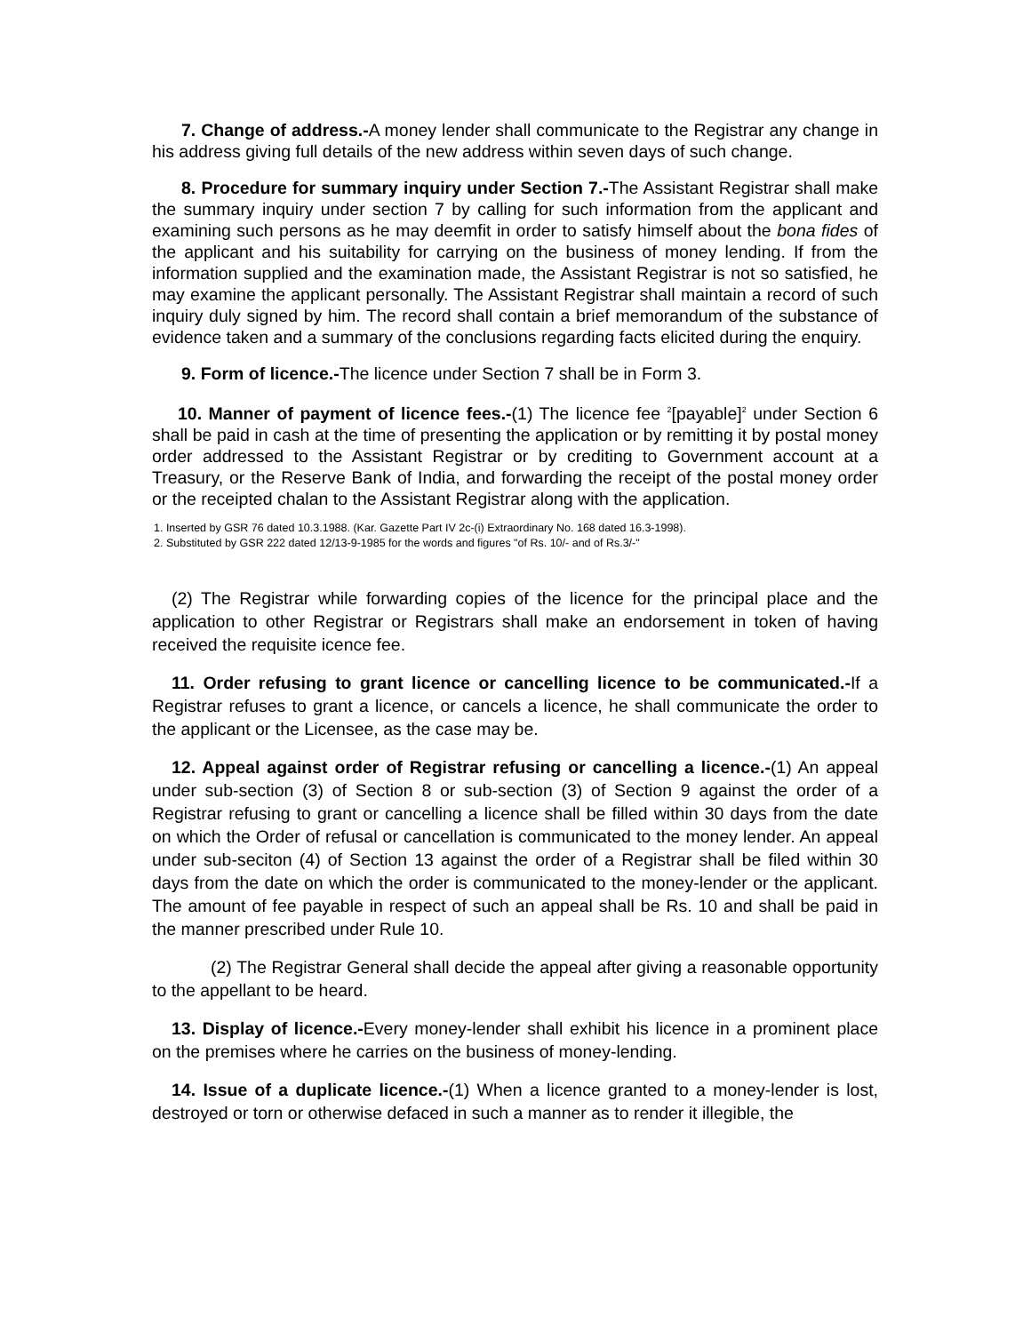7. Change of address.-A money lender shall communicate to the Registrar any change in his address giving full details of the new address within seven days of such change.
8. Procedure for summary inquiry under Section 7.-The Assistant Registrar shall make the summary inquiry under section 7 by calling for such information from the applicant and examining such persons as he may deemfit in order to satisfy himself about the bona fides of the applicant and his suitability for carrying on the business of money lending. If from the information supplied and the examination made, the Assistant Registrar is not so satisfied, he may examine the applicant personally. The Assistant Registrar shall maintain a record of such inquiry duly signed by him. The record shall contain a brief memorandum of the substance of evidence taken and a summary of the conclusions regarding facts elicited during the enquiry.
9. Form of licence.-The licence under Section 7 shall be in Form 3.
10. Manner of payment of licence fees.-(1) The licence fee <sup>2</sup>[payable]<sup>2</sup> under Section 6 shall be paid in cash at the time of presenting the application or by remitting it by postal money order addressed to the Assistant Registrar or by crediting to Government account at a Treasury, or the Reserve Bank of India, and forwarding the receipt of the postal money order or the receipted chalan to the Assistant Registrar along with the application.
1. Inserted by GSR 76 dated 10.3.1988. (Kar. Gazette Part IV 2c-(i) Extraordinary No. 168 dated 16.3-1998).
2. Substituted by GSR 222 dated 12/13-9-1985 for the words and figures "of Rs. 10/- and of Rs.3/-"
(2) The Registrar while forwarding copies of the licence for the principal place and the application to other Registrar or Registrars shall make an endorsement in token of having received the requisite icence fee.
11. Order refusing to grant licence or cancelling licence to be communicated.-If a Registrar refuses to grant a licence, or cancels a licence, he shall communicate the order to the applicant or the Licensee, as the case may be.
12. Appeal against order of Registrar refusing or cancelling a licence.-(1) An appeal under sub-section (3) of Section 8 or sub-section (3) of Section 9 against the order of a Registrar refusing to grant or cancelling a licence shall be filled within 30 days from the date on which the Order of refusal or cancellation is communicated to the money lender. An appeal under sub-seciton (4) of Section 13 against the order of a Registrar shall be filed within 30 days from the date on which the order is communicated to the money-lender or the applicant. The amount of fee payable in respect of such an appeal shall be Rs. 10 and shall be paid in the manner prescribed under Rule 10.
(2) The Registrar General shall decide the appeal after giving a reasonable opportunity to the appellant to be heard.
13. Display of licence.-Every money-lender shall exhibit his licence in a prominent place on the premises where he carries on the business of money-lending.
14. Issue of a duplicate licence.-(1) When a licence granted to a money-lender is lost, destroyed or torn or otherwise defaced in such a manner as to render it illegible, the